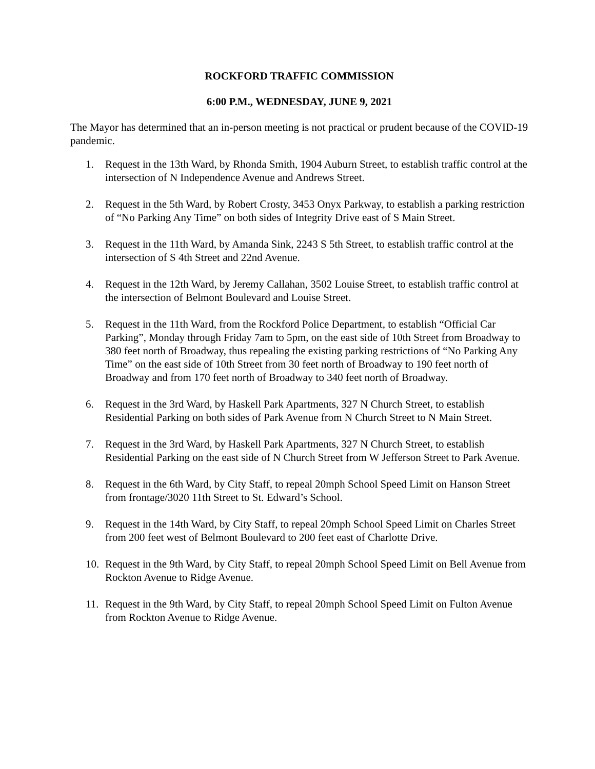ROCKFORD TRAFFIC COMMISSION
6:00 P.M., WEDNESDAY, JUNE 9, 2021
The Mayor has determined that an in-person meeting is not practical or prudent because of the COVID-19 pandemic.
1. Request in the 13th Ward, by Rhonda Smith, 1904 Auburn Street, to establish traffic control at the intersection of N Independence Avenue and Andrews Street.
2. Request in the 5th Ward, by Robert Crosty, 3453 Onyx Parkway, to establish a parking restriction of “No Parking Any Time” on both sides of Integrity Drive east of S Main Street.
3. Request in the 11th Ward, by Amanda Sink, 2243 S 5th Street, to establish traffic control at the intersection of S 4th Street and 22nd Avenue.
4. Request in the 12th Ward, by Jeremy Callahan, 3502 Louise Street, to establish traffic control at the intersection of Belmont Boulevard and Louise Street.
5. Request in the 11th Ward, from the Rockford Police Department, to establish “Official Car Parking”, Monday through Friday 7am to 5pm, on the east side of 10th Street from Broadway to 380 feet north of Broadway, thus repealing the existing parking restrictions of “No Parking Any Time” on the east side of 10th Street from 30 feet north of Broadway to 190 feet north of Broadway and from 170 feet north of Broadway to 340 feet north of Broadway.
6. Request in the 3rd Ward, by Haskell Park Apartments, 327 N Church Street, to establish Residential Parking on both sides of Park Avenue from N Church Street to N Main Street.
7. Request in the 3rd Ward, by Haskell Park Apartments, 327 N Church Street, to establish Residential Parking on the east side of N Church Street from W Jefferson Street to Park Avenue.
8. Request in the 6th Ward, by City Staff, to repeal 20mph School Speed Limit on Hanson Street from frontage/3020 11th Street to St. Edward’s School.
9. Request in the 14th Ward, by City Staff, to repeal 20mph School Speed Limit on Charles Street from 200 feet west of Belmont Boulevard to 200 feet east of Charlotte Drive.
10. Request in the 9th Ward, by City Staff, to repeal 20mph School Speed Limit on Bell Avenue from Rockton Avenue to Ridge Avenue.
11. Request in the 9th Ward, by City Staff, to repeal 20mph School Speed Limit on Fulton Avenue from Rockton Avenue to Ridge Avenue.